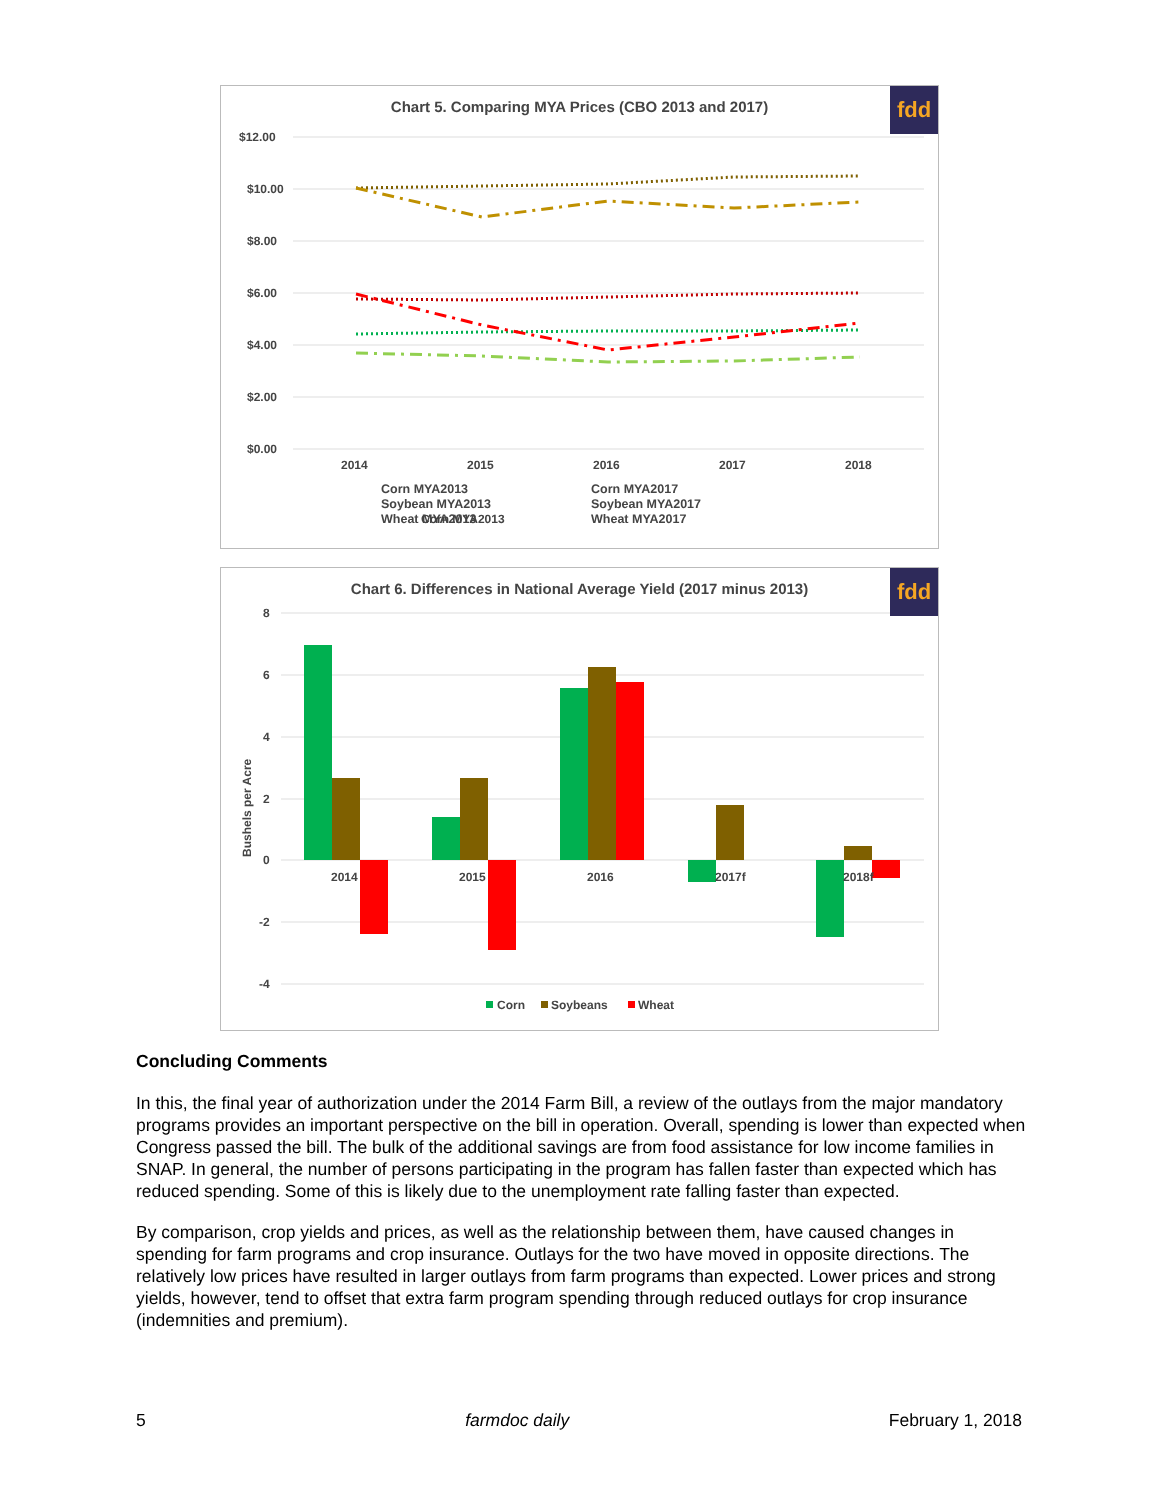fdd
Chart 5. Comparing MYA Prices (CBO 2013 and 2017)
$12.00
$10.00
$8.00
$6.00
$4.00
$2.00
$0.00
2014
2015
2016
2017
2018
Corn MYA2013
Corn MYA2013
Soybean MYA2013
Wheat MYA2013
Corn MYA2017
Soybean MYA2017
Wheat MYA2017
fdd
Chart 6. Differences in National Average Yield (2017 minus 2013)
8
6
4
2
0
-2
-4
Bushels per Acre
2014
2015
2016
2017f
2018f
Corn
Soybeans
Wheat
Concluding Comments
In this, the final year of authorization under the 2014 Farm Bill, a review of the outlays from the major mandatory programs provides an important perspective on the bill in operation. Overall, spending is lower than expected when Congress passed the bill. The bulk of the additional savings are from food assistance for low income families in SNAP. In general, the number of persons participating in the program has fallen faster than expected which has reduced spending. Some of this is likely due to the unemployment rate falling faster than expected.
By comparison, crop yields and prices, as well as the relationship between them, have caused changes in spending for farm programs and crop insurance. Outlays for the two have moved in opposite directions. The relatively low prices have resulted in larger outlays from farm programs than expected. Lower prices and strong yields, however, tend to offset that extra farm program spending through reduced outlays for crop insurance (indemnities and premium).
5 farmdoc daily February 1, 2018